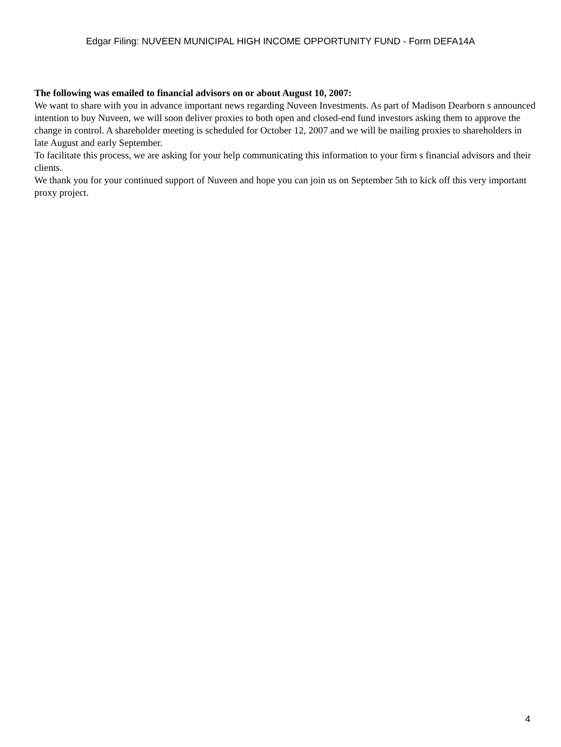Edgar Filing: NUVEEN MUNICIPAL HIGH INCOME OPPORTUNITY FUND - Form DEFA14A
The following was emailed to financial advisors on or about August 10, 2007:
We want to share with you in advance important news regarding Nuveen Investments. As part of Madison Dearborn s announced intention to buy Nuveen, we will soon deliver proxies to both open and closed-end fund investors asking them to approve the change in control. A shareholder meeting is scheduled for October 12, 2007 and we will be mailing proxies to shareholders in late August and early September.
To facilitate this process, we are asking for your help communicating this information to your firm s financial advisors and their clients.
We thank you for your continued support of Nuveen and hope you can join us on September 5th to kick off this very important proxy project.
4